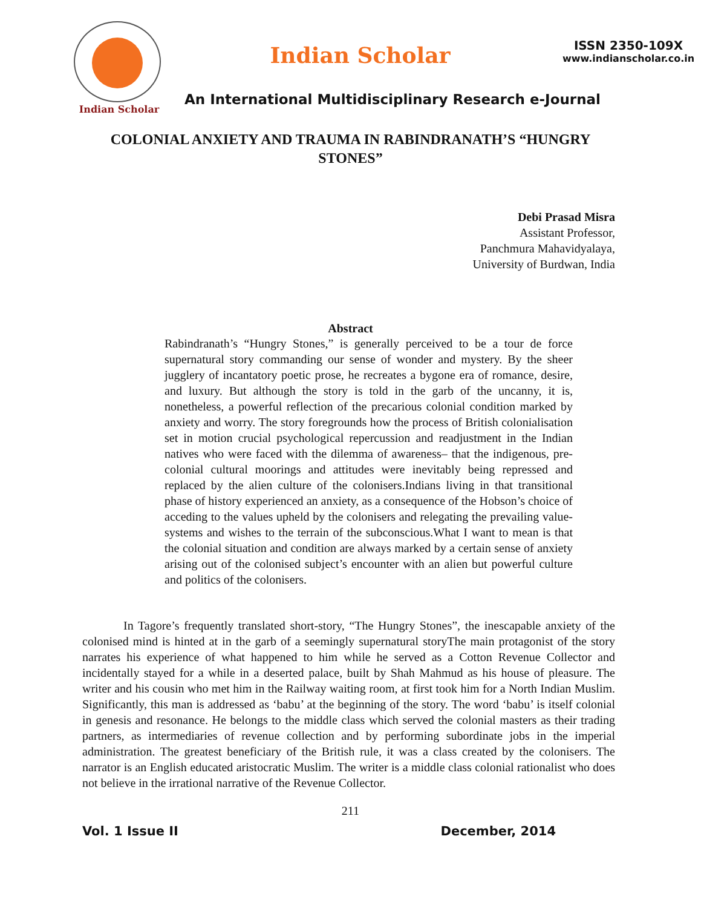Indian Scholar
Indian Scholar
ISSN 2350-109X
www.indianscholar.co.in
An International Multidisciplinary Research e-Journal
COLONIAL ANXIETY AND TRAUMA IN RABINDRANATH’S “HUNGRY STONES”
Debi Prasad Misra
Assistant Professor,
Panchmura Mahavidyalaya,
University of Burdwan, India
Abstract
Rabindranath’s “Hungry Stones,” is generally perceived to be a tour de force supernatural story commanding our sense of wonder and mystery. By the sheer jugglery of incantatory poetic prose, he recreates a bygone era of romance, desire, and luxury. But although the story is told in the garb of the uncanny, it is, nonetheless, a powerful reflection of the precarious colonial condition marked by anxiety and worry. The story foregrounds how the process of British colonialisation set in motion crucial psychological repercussion and readjustment in the Indian natives who were faced with the dilemma of awareness– that the indigenous, pre-colonial cultural moorings and attitudes were inevitably being repressed and replaced by the alien culture of the colonisers.Indians living in that transitional phase of history experienced an anxiety, as a consequence of the Hobson’s choice of acceding to the values upheld by the colonisers and relegating the prevailing value-systems and wishes to the terrain of the subconscious.What I want to mean is that the colonial situation and condition are always marked by a certain sense of anxiety arising out of the colonised subject’s encounter with an alien but powerful culture and politics of the colonisers.
In Tagore’s frequently translated short-story, “The Hungry Stones”, the inescapable anxiety of the colonised mind is hinted at in the garb of a seemingly supernatural storyThe main protagonist of the story narrates his experience of what happened to him while he served as a Cotton Revenue Collector and incidentally stayed for a while in a deserted palace, built by Shah Mahmud as his house of pleasure. The writer and his cousin who met him in the Railway waiting room, at first took him for a North Indian Muslim. Significantly, this man is addressed as ‘babu’ at the beginning of the story. The word ‘babu’ is itself colonial in genesis and resonance. He belongs to the middle class which served the colonial masters as their trading partners, as intermediaries of revenue collection and by performing subordinate jobs in the imperial administration. The greatest beneficiary of the British rule, it was a class created by the colonisers. The narrator is an English educated aristocratic Muslim. The writer is a middle class colonial rationalist who does not believe in the irrational narrative of the Revenue Collector.
211
Vol. 1 Issue II December, 2014